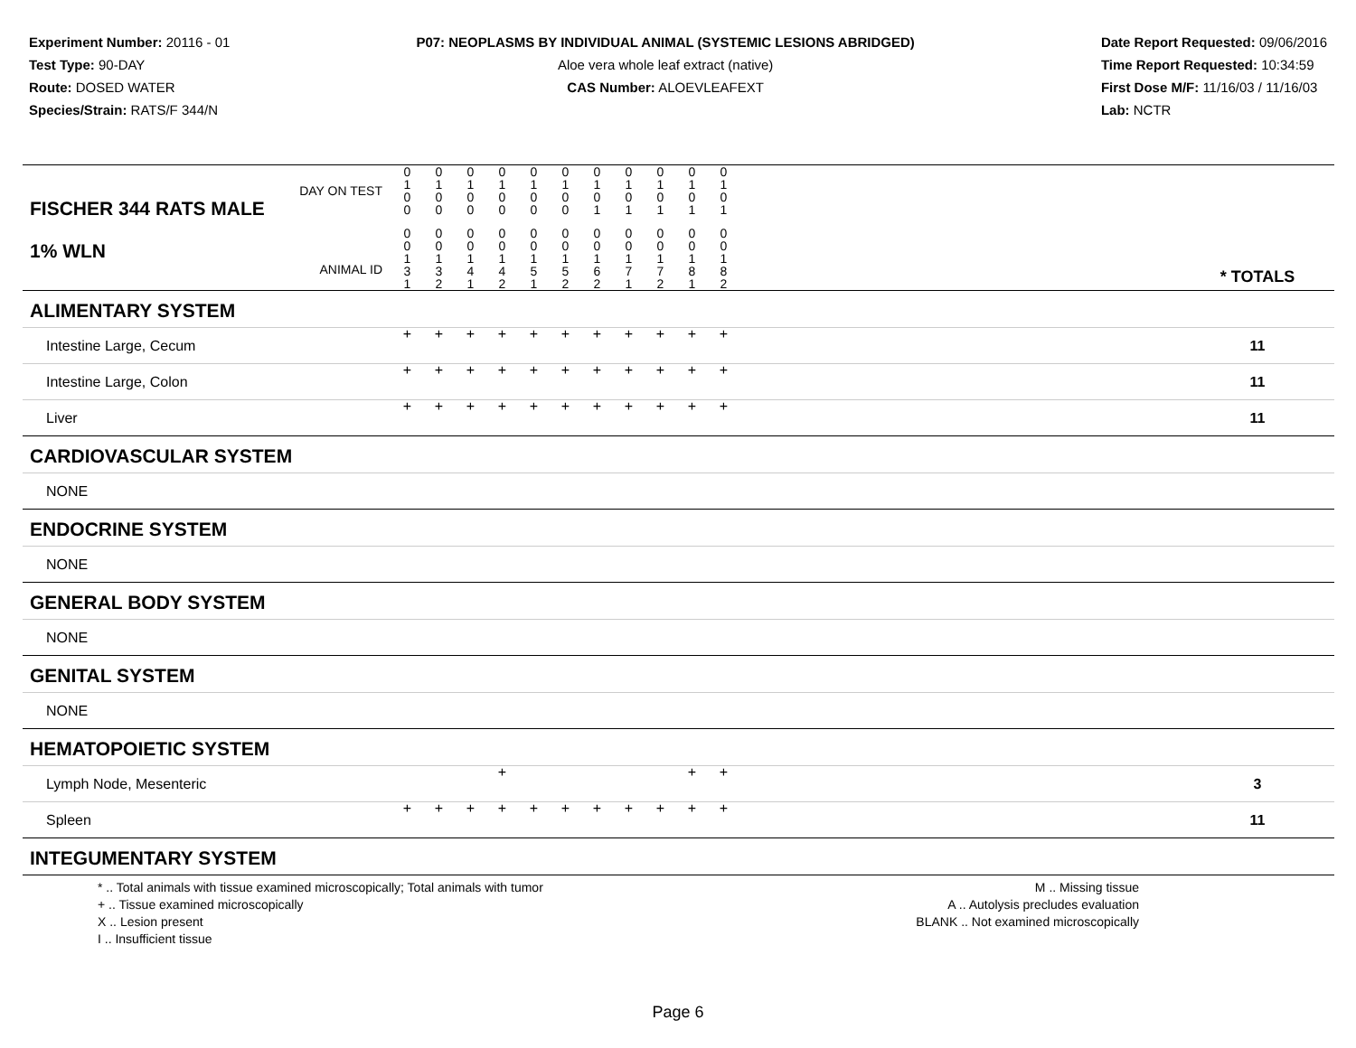Experiment Number: 20116 - 01
Test Type: 90-DAY
Route: DOSED WATER
Species/Strain: RATS/F 344/N
P07: NEOPLASMS BY INDIVIDUAL ANIMAL (SYSTEMIC LESIONS ABRIDGED)
Aloe vera whole leaf extract (native)
CAS Number: ALOEVLEAFEXT
Date Report Requested: 09/06/2016
Time Report Requested: 10:34:59
First Dose M/F: 11/16/03 / 11/16/03
Lab: NCTR
| DAY ON TEST FISCHER 344 RATS MALE | 0 1 0 0 | 0 1 0 0 | 0 1 0 0 | 0 1 0 0 | 0 1 0 0 | 0 1 0 0 | 0 1 0 1 | 0 1 0 1 | 0 1 0 1 | 0 1 0 1 | 0 1 0 1 | | |
| 1% WLN ANIMAL ID | 0 0 1 3 1 | 0 0 1 3 2 | 0 0 1 4 1 | 0 0 1 4 2 | 0 0 1 5 1 | 0 0 1 5 2 | 0 0 1 6 2 | 0 0 1 7 1 | 0 0 1 7 2 | 0 0 1 8 1 | 0 0 1 8 2 | | * TOTALS |
| ALIMENTARY SYSTEM | | | | | | | | | | | | | |
| Intestine Large, Cecum | + | + | + | + | + | + | + | + | + | + | + | | 11 |
| Intestine Large, Colon | + | + | + | + | + | + | + | + | + | + | + | | 11 |
| Liver | + | + | + | + | + | + | + | + | + | + | + | | 11 |
| CARDIOVASCULAR SYSTEM | | | | | | | | | | | | | |
| NONE | | | | | | | | | | | | | |
| ENDOCRINE SYSTEM | | | | | | | | | | | | | |
| NONE | | | | | | | | | | | | | |
| GENERAL BODY SYSTEM | | | | | | | | | | | | | |
| NONE | | | | | | | | | | | | | |
| GENITAL SYSTEM | | | | | | | | | | | | | |
| NONE | | | | | | | | | | | | | |
| HEMATOPOIETIC SYSTEM | | | | | | | | | | | | | |
| Lymph Node, Mesenteric | | | | + | | | | | | + | + | | 3 |
| Spleen | + | + | + | + | + | + | + | + | + | + | + | | 11 |
| INTEGUMENTARY SYSTEM | | | | | | | | | | | | | |
* .. Total animals with tissue examined microscopically; Total animals with tumor
+ .. Tissue examined microscopically
X .. Lesion present
I .. Insufficient tissue
M .. Missing tissue
A .. Autolysis precludes evaluation
BLANK .. Not examined microscopically
Page 6